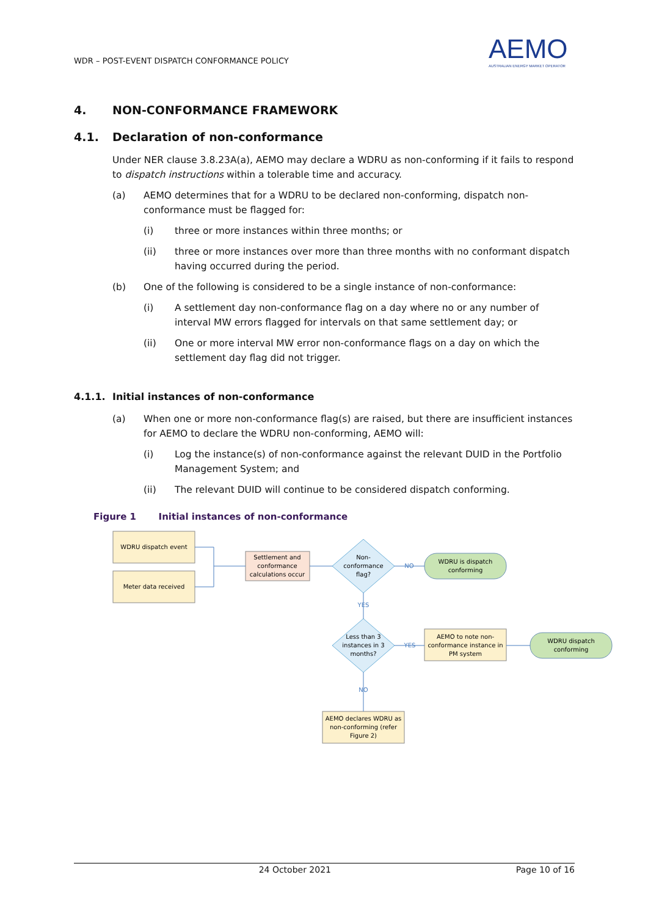WDR – POST-EVENT DISPATCH CONFORMANCE POLICY
AEMO
AUSTRALIAN ENERGY MARKET OPERATOR
4. NON-CONFORMANCE FRAMEWORK
4.1. Declaration of non-conformance
Under NER clause 3.8.23A(a), AEMO may declare a WDRU as non-conforming if it fails to respond to dispatch instructions within a tolerable time and accuracy.
(a) AEMO determines that for a WDRU to be declared non-conforming, dispatch non-conformance must be flagged for:
(i) three or more instances within three months; or
(ii) three or more instances over more than three months with no conformant dispatch having occurred during the period.
(b) One of the following is considered to be a single instance of non-conformance:
(i) A settlement day non-conformance flag on a day where no or any number of interval MW errors flagged for intervals on that same settlement day; or
(ii) One or more interval MW error non-conformance flags on a day on which the settlement day flag did not trigger.
4.1.1. Initial instances of non-conformance
(a) When one or more non-conformance flag(s) are raised, but there are insufficient instances for AEMO to declare the WDRU non-conforming, AEMO will:
(i) Log the instance(s) of non-conformance against the relevant DUID in the Portfolio Management System; and
(ii) The relevant DUID will continue to be considered dispatch conforming.
Figure 1 Initial instances of non-conformance
WDRU dispatch event
Meter data received
Settlement and
conformance
calculations occur
Non-
conformance
flag?
NO
WDRU is dispatch
conforming
YES
Less than 3
instances in 3
months?
YES
AEMO to note non-
conformance instance in
PM system
WDRU dispatch
conforming
NO
AEMO declares WDRU as
non-conforming (refer
Figure 2)
24 October 2021 Page 10 of 16